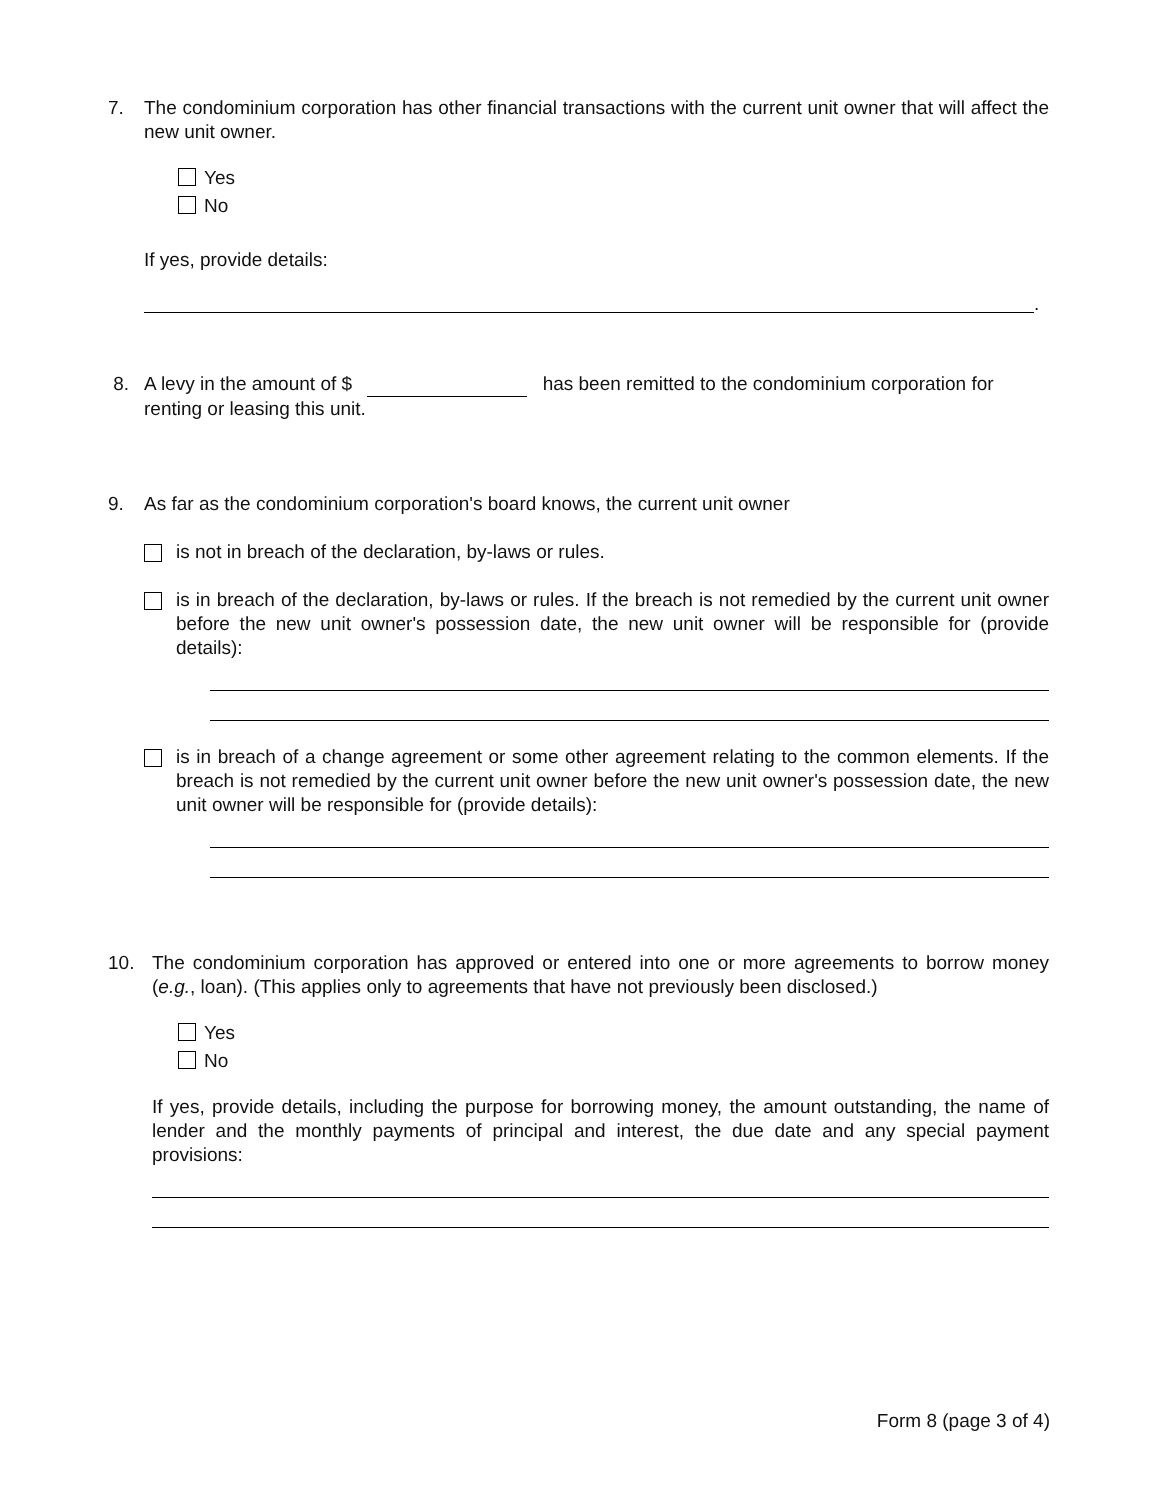7. The condominium corporation has other financial transactions with the current unit owner that will affect the new unit owner.
Yes
No
If yes, provide details:
.
8. A levy in the amount of $ has been remitted to the condominium corporation for renting or leasing this unit.
9. As far as the condominium corporation's board knows, the current unit owner
is not in breach of the declaration, by-laws or rules.
is in breach of the declaration, by-laws or rules. If the breach is not remedied by the current unit owner before the new unit owner's possession date, the new unit owner will be responsible for (provide details):
is in breach of a change agreement or some other agreement relating to the common elements. If the breach is not remedied by the current unit owner before the new unit owner's possession date, the new unit owner will be responsible for (provide details):
10. The condominium corporation has approved or entered into one or more agreements to borrow money (e.g., loan). (This applies only to agreements that have not previously been disclosed.)
Yes
No
If yes, provide details, including the purpose for borrowing money, the amount outstanding, the name of lender and the monthly payments of principal and interest, the due date and any special payment provisions:
Form 8 (page 3 of 4)